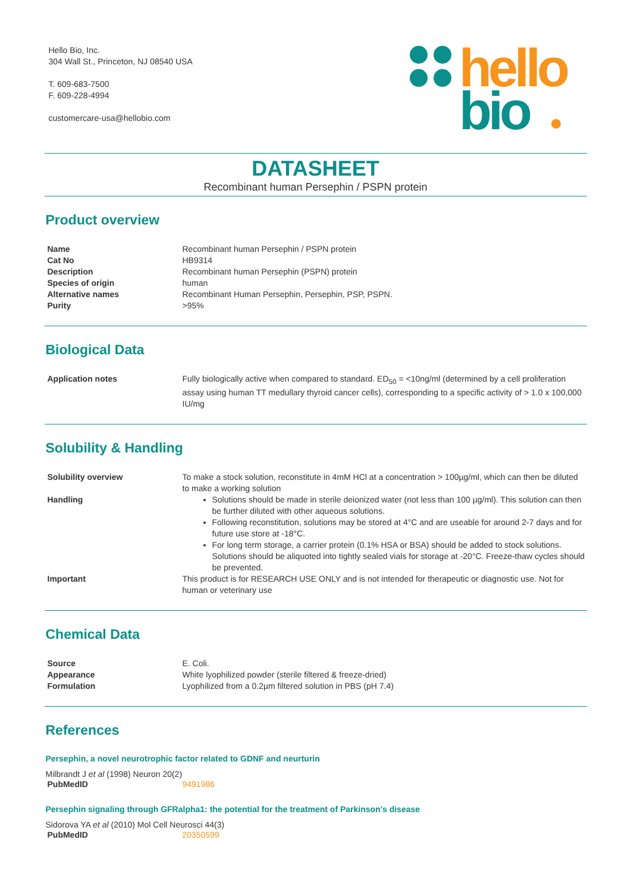Hello Bio, Inc.
304 Wall St., Princeton, NJ 08540 USA
T. 609-683-7500
F. 609-228-4994
customercare-usa@hellobio.com
hello
bio
DATASHEET
Recombinant human Persephin / PSPN protein
Product overview
| Name | Recombinant human Persephin / PSPN protein |
| Cat No | HB9314 |
| Description | Recombinant human Persephin (PSPN) protein |
| Species of origin | human |
| Alternative names | Recombinant Human Persephin, Persephin, PSP, PSPN. |
| Purity | >95% |
Biological Data
| Application notes | Fully biologically active when compared to standard. ED<sub>50</sub> = <10ng/ml (determined by a cell proliferation assay using human TT medullary thyroid cancer cells), corresponding to a specific activity of > 1.0 x 100,000 IU/mg |
Solubility & Handling
| Solubility overview | To make a stock solution, reconstitute in 4mM HCl at a concentration > 100µg/ml, which can then be diluted to make a working solution |
| Handling | Solutions should be made in sterile deionized water (not less than 100 µg/ml). This solution can then be further diluted with other aqueous solutions. Following reconstitution, solutions may be stored at 4°C and are useable for around 2-7 days and for future use store at -18°C. For long term storage, a carrier protein (0.1% HSA or BSA) should be added to stock solutions. Solutions should be aliquoted into tightly sealed vials for storage at -20°C. Freeze-thaw cycles should be prevented. |
| Important | This product is for RESEARCH USE ONLY and is not intended for therapeutic or diagnostic use. Not for human or veterinary use |
Chemical Data
| Source | E. Coli. |
| Appearance | White lyophilized powder (sterile filtered & freeze-dried) |
| Formulation | Lyophilized from a 0.2µm filtered solution in PBS (pH 7.4) |
References
Persephin, a novel neurotrophic factor related to GDNF and neurturin
Milbrandt J et al (1998) Neuron 20(2)
| PubMedID | 9491986 |
Persephin signaling through GFRalpha1: the potential for the treatment of Parkinson's disease
Sidorova YA et al (2010) Mol Cell Neurosci 44(3)
| PubMedID | 20350599 |